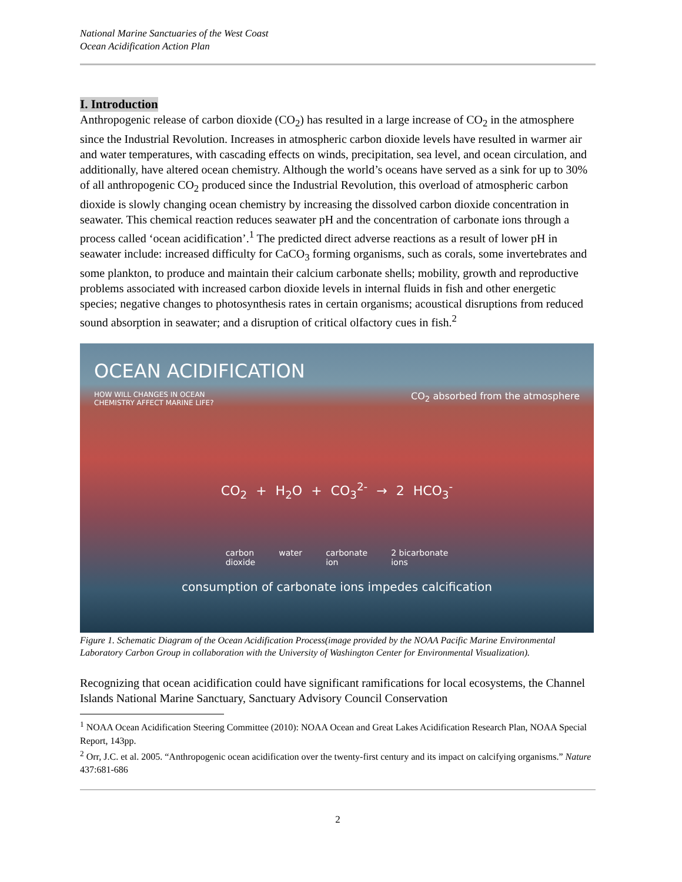National Marine Sanctuaries of the West Coast
Ocean Acidification Action Plan
I. Introduction
Anthropogenic release of carbon dioxide (CO<sub>2</sub>) has resulted in a large increase of CO<sub>2</sub> in the atmosphere since the Industrial Revolution. Increases in atmospheric carbon dioxide levels have resulted in warmer air and water temperatures, with cascading effects on winds, precipitation, sea level, and ocean circulation, and additionally, have altered ocean chemistry. Although the world’s oceans have served as a sink for up to 30% of all anthropogenic CO<sub>2</sub> produced since the Industrial Revolution, this overload of atmospheric carbon dioxide is slowly changing ocean chemistry by increasing the dissolved carbon dioxide concentration in seawater. This chemical reaction reduces seawater pH and the concentration of carbonate ions through a process called ‘ocean acidification’.<sup>1</sup> The predicted direct adverse reactions as a result of lower pH in seawater include: increased difficulty for CaCO<sub>3</sub> forming organisms, such as corals, some invertebrates and some plankton, to produce and maintain their calcium carbonate shells; mobility, growth and reproductive problems associated with increased carbon dioxide levels in internal fluids in fish and other energetic species; negative changes to photosynthesis rates in certain organisms; acoustical disruptions from reduced sound absorption in seawater; and a disruption of critical olfactory cues in fish.<sup>2</sup>
OCEAN ACIDIFICATION
HOW WILL CHANGES IN OCEAN
CHEMISTRY AFFECT MARINE LIFE? CO<sub>2</sub> absorbed from the atmosphere
CO<sub>2</sub> + H<sub>2</sub>O + CO<sub>3</sub><sup>2-</sup> → 2 HCO<sub>3</sub><sup>-</sup>
carbon
dioxide water carbonate
ion 2 bicarbonate
ions
consumption of carbonate ions impedes calcification
Figure 1. Schematic Diagram of the Ocean Acidification Process(image provided by the NOAA Pacific Marine Environmental Laboratory Carbon Group in collaboration with the University of Washington Center for Environmental Visualization).
Recognizing that ocean acidification could have significant ramifications for local ecosystems, the Channel Islands National Marine Sanctuary, Sanctuary Advisory Council Conservation
<sup>1</sup> NOAA Ocean Acidification Steering Committee (2010): NOAA Ocean and Great Lakes Acidification Research Plan, NOAA Special Report, 143pp.
<sup>2</sup> Orr, J.C. et al. 2005. “Anthropogenic ocean acidification over the twenty-first century and its impact on calcifying organisms.” Nature 437:681-686
2